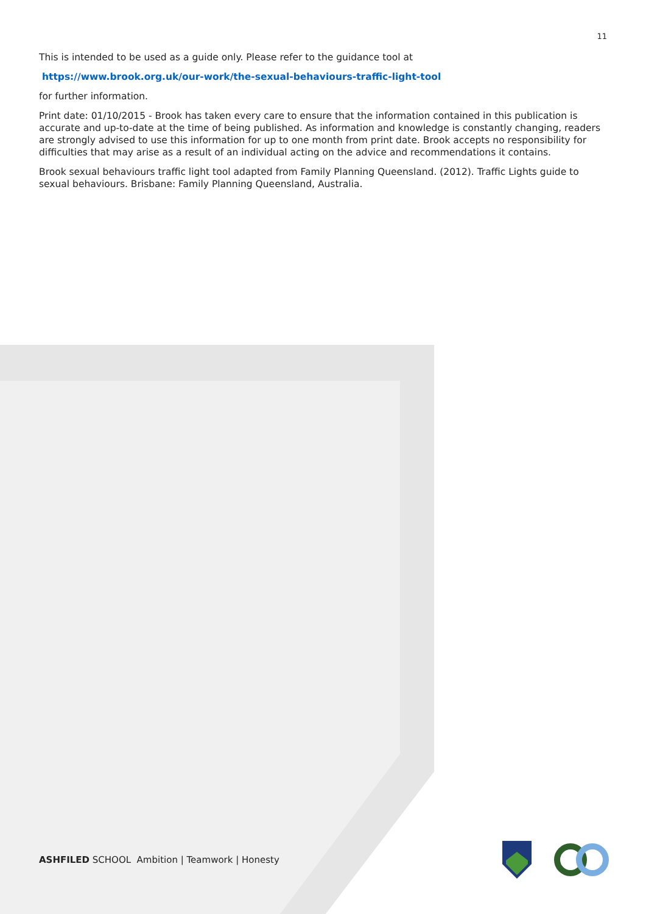11
This is intended to be used as a guide only. Please refer to the guidance tool at
https://www.brook.org.uk/our-work/the-sexual-behaviours-traffic-light-tool
for further information.
Print date: 01/10/2015 - Brook has taken every care to ensure that the information contained in this publication is accurate and up-to-date at the time of being published. As information and knowledge is constantly changing, readers are strongly advised to use this information for up to one month from print date. Brook accepts no responsibility for difficulties that may arise as a result of an individual acting on the advice and recommendations it contains.
Brook sexual behaviours traffic light tool adapted from Family Planning Queensland. (2012). Traffic Lights guide to sexual behaviours. Brisbane: Family Planning Queensland, Australia.
ASHFILED SCHOOL Ambition | Teamwork | Honesty